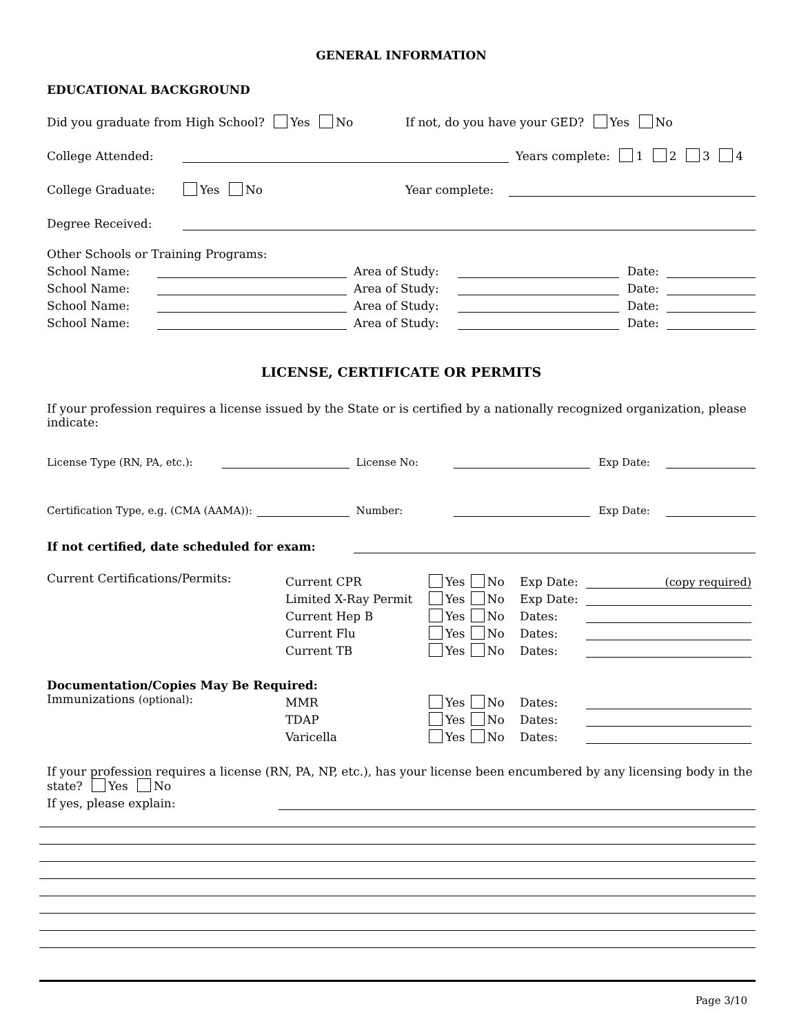GENERAL INFORMATION
EDUCATIONAL BACKGROUND
Did you graduate from High School? Yes No If not, do you have your GED? Yes No
College Attended: Years complete: 1 2 3 4
College Graduate: Yes No Year complete:
Degree Received:
Other Schools or Training Programs:
School Name: Area of Study: Date:
School Name: Area of Study: Date:
School Name: Area of Study: Date:
School Name: Area of Study: Date:
LICENSE, CERTIFICATE OR PERMITS
If your profession requires a license issued by the State or is certified by a nationally recognized organization, please indicate:
License Type (RN, PA, etc.): License No: Exp Date:
Certification Type, e.g. (CMA (AAMA)): Number: Exp Date:
If not certified, date scheduled for exam:
Current Certifications/Permits:
Current CPR Yes No Exp Date: (copy required)
Limited X-Ray Permit Yes No Exp Date:
Current Hep B Yes No Dates:
Current Flu Yes No Dates:
Current TB Yes No Dates:
Documentation/Copies May Be Required:
Immunizations (optional):
MMR Yes No Dates:
TDAP Yes No Dates:
Varicella Yes No Dates:
If your profession requires a license (RN, PA, NP, etc.), has your license been encumbered by any licensing body in the state? Yes No
If yes, please explain:
Page 3/10